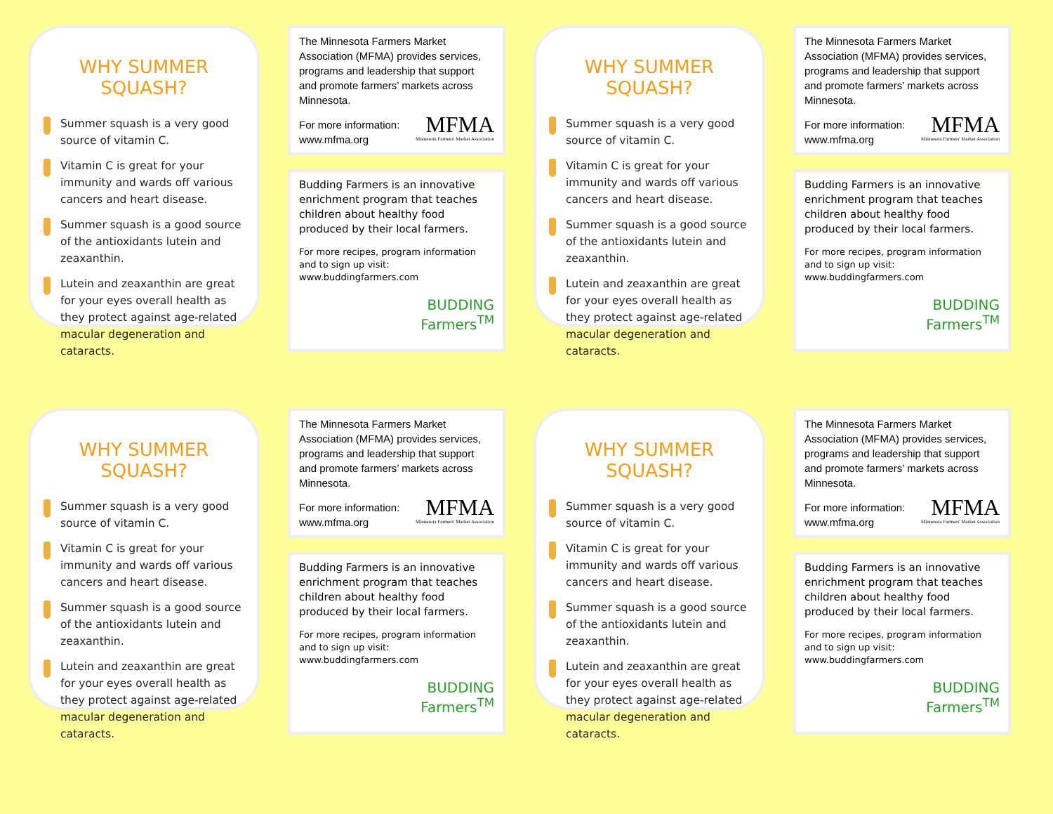WHY SUMMER SQUASH?
Summer squash is a very good source of vitamin C.
Vitamin C is great for your immunity and wards off various cancers and heart disease.
Summer squash is a good source of the antioxidants lutein and zeaxanthin.
Lutein and zeaxanthin are great for your eyes overall health as they protect against age-related macular degeneration and cataracts.
The Minnesota Farmers Market Association (MFMA) provides services, programs and leadership that support and promote farmers’ markets across Minnesota.
For more information:
www.mfma.org
MFMA
Minnesota Farmers' Market Association
Budding Farmers is an innovative enrichment program that teaches children about healthy food produced by their local farmers.
For more recipes, program information and to sign up visit: www.buddingfarmers.com
BUDDING
Farmers<sup>TM</sup>
WHY SUMMER SQUASH?
Summer squash is a very good source of vitamin C.
Vitamin C is great for your immunity and wards off various cancers and heart disease.
Summer squash is a good source of the antioxidants lutein and zeaxanthin.
Lutein and zeaxanthin are great for your eyes overall health as they protect against age-related macular degeneration and cataracts.
The Minnesota Farmers Market Association (MFMA) provides services, programs and leadership that support and promote farmers’ markets across Minnesota.
For more information:
www.mfma.org
MFMA
Minnesota Farmers' Market Association
Budding Farmers is an innovative enrichment program that teaches children about healthy food produced by their local farmers.
For more recipes, program information and to sign up visit: www.buddingfarmers.com
BUDDING
Farmers<sup>TM</sup>
WHY SUMMER SQUASH?
Summer squash is a very good source of vitamin C.
Vitamin C is great for your immunity and wards off various cancers and heart disease.
Summer squash is a good source of the antioxidants lutein and zeaxanthin.
Lutein and zeaxanthin are great for your eyes overall health as they protect against age-related macular degeneration and cataracts.
The Minnesota Farmers Market Association (MFMA) provides services, programs and leadership that support and promote farmers’ markets across Minnesota.
For more information:
www.mfma.org
MFMA
Minnesota Farmers' Market Association
Budding Farmers is an innovative enrichment program that teaches children about healthy food produced by their local farmers.
For more recipes, program information and to sign up visit: www.buddingfarmers.com
BUDDING
Farmers<sup>TM</sup>
WHY SUMMER SQUASH?
Summer squash is a very good source of vitamin C.
Vitamin C is great for your immunity and wards off various cancers and heart disease.
Summer squash is a good source of the antioxidants lutein and zeaxanthin.
Lutein and zeaxanthin are great for your eyes overall health as they protect against age-related macular degeneration and cataracts.
The Minnesota Farmers Market Association (MFMA) provides services, programs and leadership that support and promote farmers’ markets across Minnesota.
For more information:
www.mfma.org
MFMA
Minnesota Farmers' Market Association
Budding Farmers is an innovative enrichment program that teaches children about healthy food produced by their local farmers.
For more recipes, program information and to sign up visit: www.buddingfarmers.com
BUDDING
Farmers<sup>TM</sup>